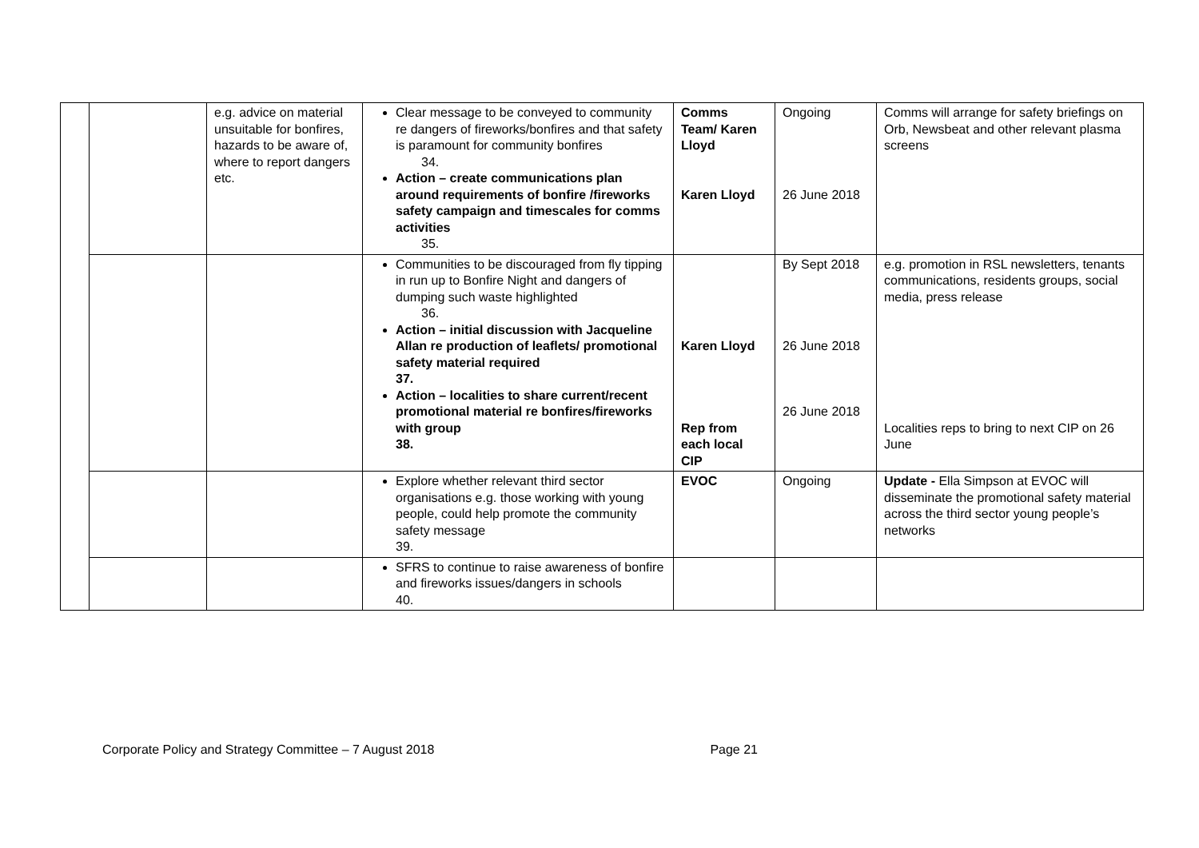| | | e.g. advice on material unsuitable for bonfires, hazards to be aware of, where to report dangers etc. | Clear message to be conveyed to community re dangers of fireworks/bonfires and that safety is paramount for community bonfires 34. Action – create communications plan around requirements of bonfire /fireworks safety campaign and timescales for comms activities 35. | Comms Team/ Karen Lloyd Karen Lloyd | Ongoing 26 June 2018 | Comms will arrange for safety briefings on Orb, Newsbeat and other relevant plasma screens |
| | | | Communities to be discouraged from fly tipping in run up to Bonfire Night and dangers of dumping such waste highlighted 36. Action – initial discussion with Jacqueline Allan re production of leaflets/ promotional safety material required 37. Action – localities to share current/recent promotional material re bonfires/fireworks with group 38. | Karen Lloyd Rep from each local CIP | By Sept 2018 26 June 2018 26 June 2018 | e.g. promotion in RSL newsletters, tenants communications, residents groups, social media, press release Localities reps to bring to next CIP on 26 June |
| | | | Explore whether relevant third sector organisations e.g. those working with young people, could help promote the community safety message 39. | EVOC | Ongoing | Update - Ella Simpson at EVOC will disseminate the promotional safety material across the third sector young people’s networks |
| | | | SFRS to continue to raise awareness of bonfire and fireworks issues/dangers in schools 40. | | | |
Corporate Policy and Strategy Committee – 7 August 2018 Page 21